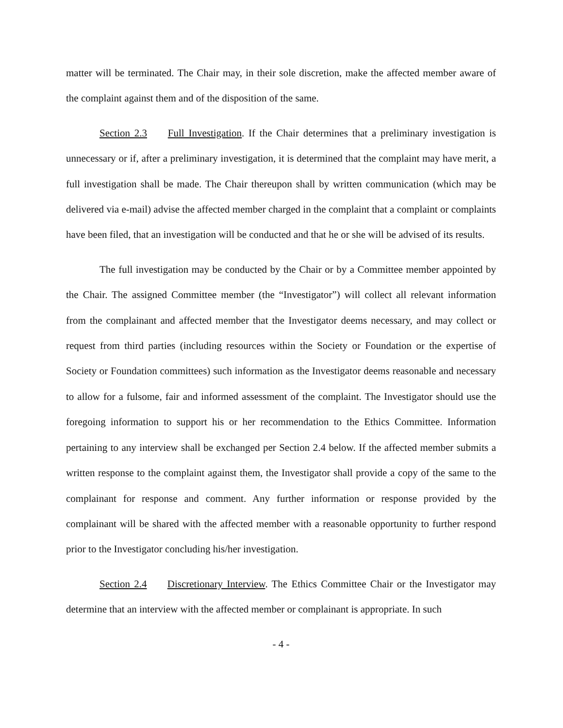matter will be terminated. The Chair may, in their sole discretion, make the affected member aware of the complaint against them and of the disposition of the same.
Section 2.3 Full Investigation. If the Chair determines that a preliminary investigation is unnecessary or if, after a preliminary investigation, it is determined that the complaint may have merit, a full investigation shall be made. The Chair thereupon shall by written communication (which may be delivered via e-mail) advise the affected member charged in the complaint that a complaint or complaints have been filed, that an investigation will be conducted and that he or she will be advised of its results.
The full investigation may be conducted by the Chair or by a Committee member appointed by the Chair. The assigned Committee member (the “Investigator”) will collect all relevant information from the complainant and affected member that the Investigator deems necessary, and may collect or request from third parties (including resources within the Society or Foundation or the expertise of Society or Foundation committees) such information as the Investigator deems reasonable and necessary to allow for a fulsome, fair and informed assessment of the complaint. The Investigator should use the foregoing information to support his or her recommendation to the Ethics Committee. Information pertaining to any interview shall be exchanged per Section 2.4 below. If the affected member submits a written response to the complaint against them, the Investigator shall provide a copy of the same to the complainant for response and comment. Any further information or response provided by the complainant will be shared with the affected member with a reasonable opportunity to further respond prior to the Investigator concluding his/her investigation.
Section 2.4 Discretionary Interview. The Ethics Committee Chair or the Investigator may determine that an interview with the affected member or complainant is appropriate. In such
- 4 -